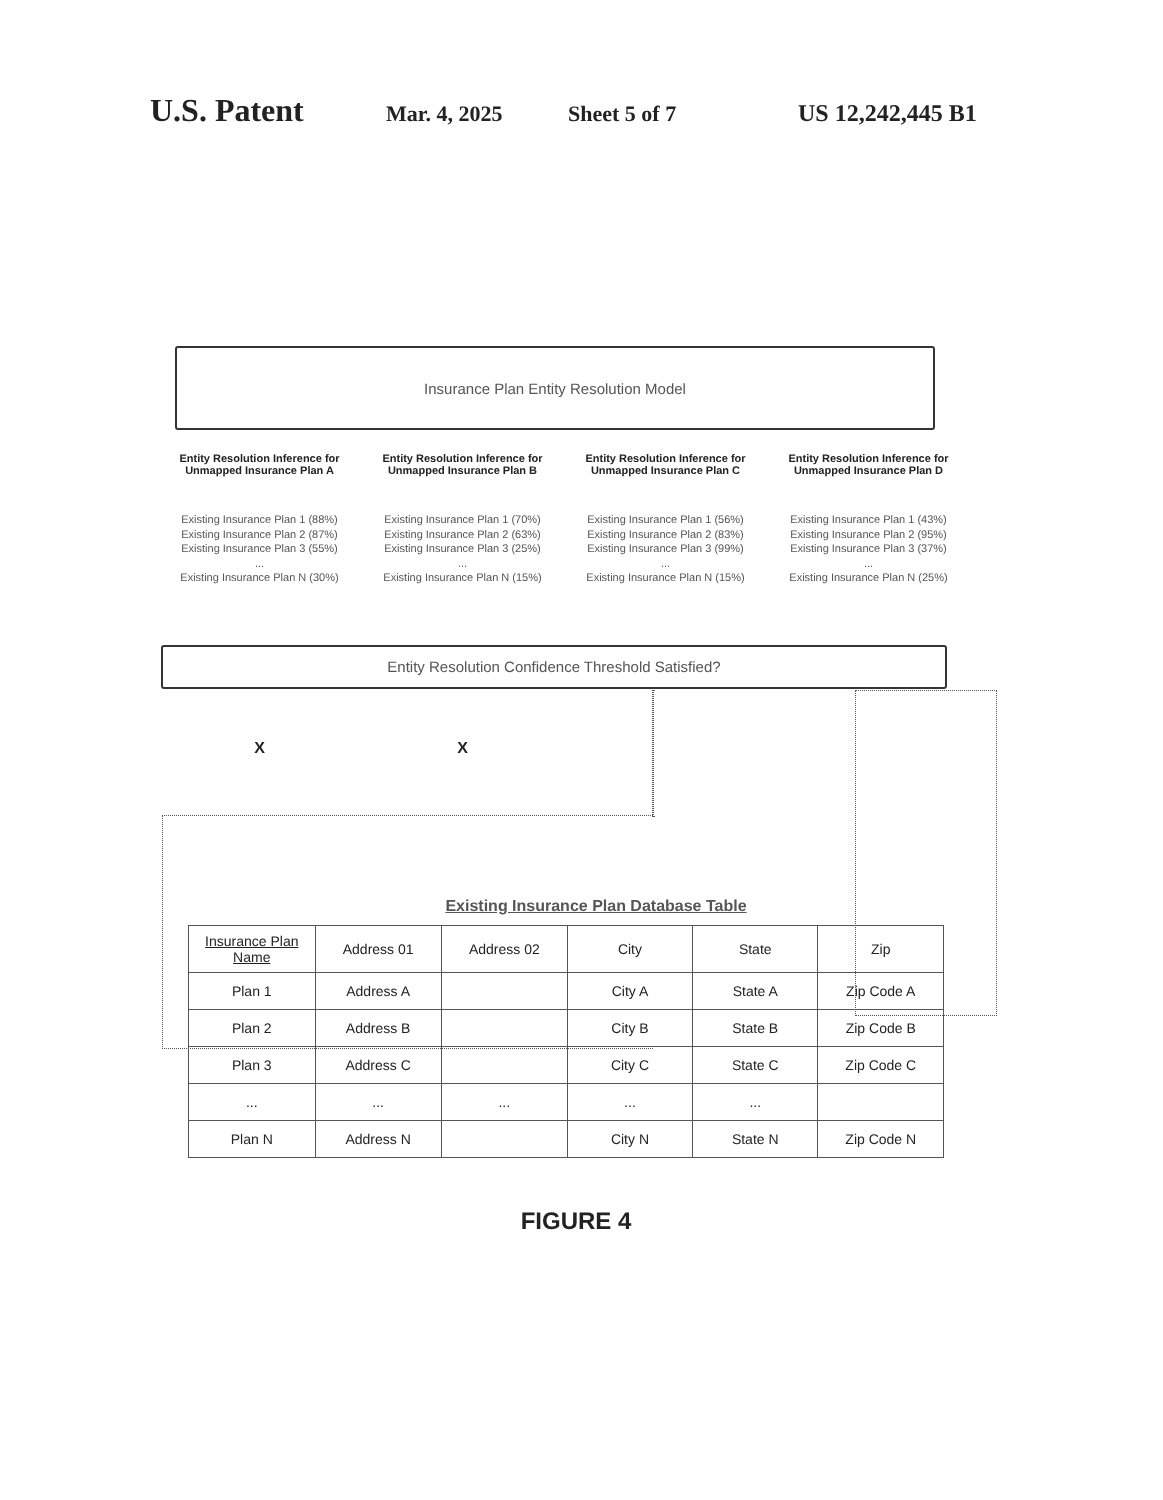U.S. Patent Mar. 4, 2025 Sheet 5 of 7 US 12,242,445 B1
Insurance Plan Entity Resolution Model
Entity Resolution Inference for Unmapped Insurance Plan A
Existing Insurance Plan 1 (88%)
Existing Insurance Plan 2 (87%)
Existing Insurance Plan 3 (55%)
...
Existing Insurance Plan N (30%)
Entity Resolution Inference for Unmapped Insurance Plan B
Existing Insurance Plan 1 (70%)
Existing Insurance Plan 2 (63%)
Existing Insurance Plan 3 (25%)
...
Existing Insurance Plan N (15%)
Entity Resolution Inference for Unmapped Insurance Plan C
Existing Insurance Plan 1 (56%)
Existing Insurance Plan 2 (83%)
Existing Insurance Plan 3 (99%)
...
Existing Insurance Plan N (15%)
Entity Resolution Inference for Unmapped Insurance Plan D
Existing Insurance Plan 1 (43%)
Existing Insurance Plan 2 (95%)
Existing Insurance Plan 3 (37%)
...
Existing Insurance Plan N (25%)
Entity Resolution Confidence Threshold Satisfied?
X X
Existing Insurance Plan Database Table
| Insurance Plan Name | Address 01 | Address 02 | City | State | Zip |
| --- | --- | --- | --- | --- | --- |
| Plan 1 | Address A | | City A | State A | Zip Code A |
| Plan 2 | Address B | | City B | State B | Zip Code B |
| Plan 3 | Address C | | City C | State C | Zip Code C |
| ... | ... | ... | ... | ... | |
| Plan N | Address N | | City N | State N | Zip Code N |
FIGURE 4